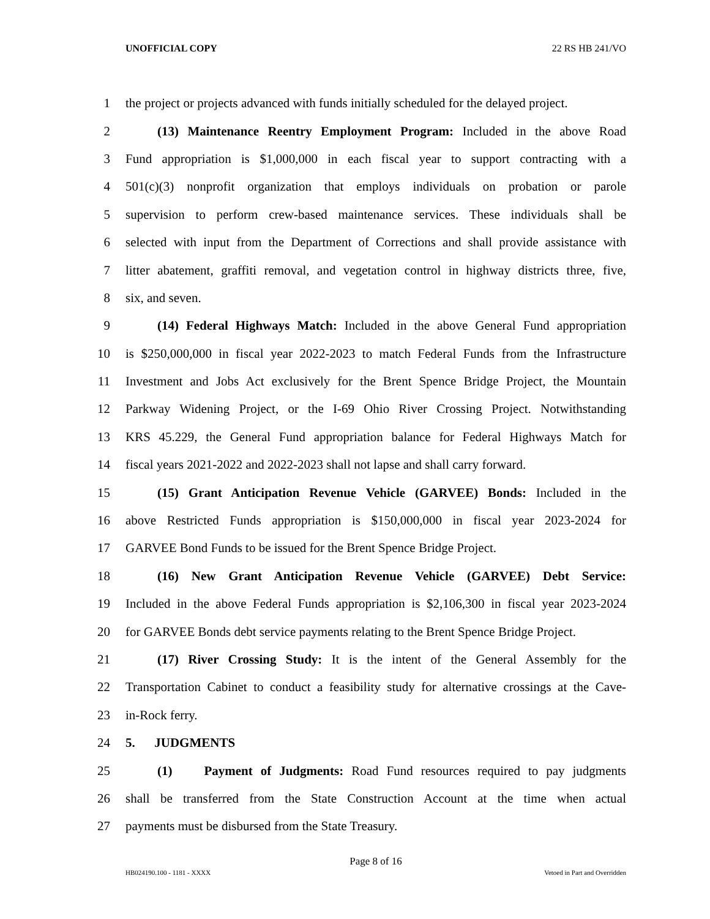UNOFFICIAL COPY 22 RS HB 241/VO
1 the project or projects advanced with funds initially scheduled for the delayed project.
2 (13) Maintenance Reentry Employment Program: Included in the above Road
3 Fund appropriation is $1,000,000 in each fiscal year to support contracting with a
4 501(c)(3) nonprofit organization that employs individuals on probation or parole
5 supervision to perform crew-based maintenance services. These individuals shall be
6 selected with input from the Department of Corrections and shall provide assistance with
7 litter abatement, graffiti removal, and vegetation control in highway districts three, five,
8 six, and seven.
9 (14) Federal Highways Match: Included in the above General Fund appropriation
10 is $250,000,000 in fiscal year 2022-2023 to match Federal Funds from the Infrastructure
11 Investment and Jobs Act exclusively for the Brent Spence Bridge Project, the Mountain
12 Parkway Widening Project, or the I-69 Ohio River Crossing Project. Notwithstanding
13 KRS 45.229, the General Fund appropriation balance for Federal Highways Match for
14 fiscal years 2021-2022 and 2022-2023 shall not lapse and shall carry forward.
15 (15) Grant Anticipation Revenue Vehicle (GARVEE) Bonds: Included in the
16 above Restricted Funds appropriation is $150,000,000 in fiscal year 2023-2024 for
17 GARVEE Bond Funds to be issued for the Brent Spence Bridge Project.
18 (16) New Grant Anticipation Revenue Vehicle (GARVEE) Debt Service:
19 Included in the above Federal Funds appropriation is $2,106,300 in fiscal year 2023-2024
20 for GARVEE Bonds debt service payments relating to the Brent Spence Bridge Project.
21 (17) River Crossing Study: It is the intent of the General Assembly for the
22 Transportation Cabinet to conduct a feasibility study for alternative crossings at the Cave-
23 in-Rock ferry.
24 5. JUDGMENTS
25 (1) Payment of Judgments: Road Fund resources required to pay judgments
26 shall be transferred from the State Construction Account at the time when actual
27 payments must be disbursed from the State Treasury.
Page 8 of 16
HB024190.100 - 1181 - XXXX Vetoed in Part and Overridden